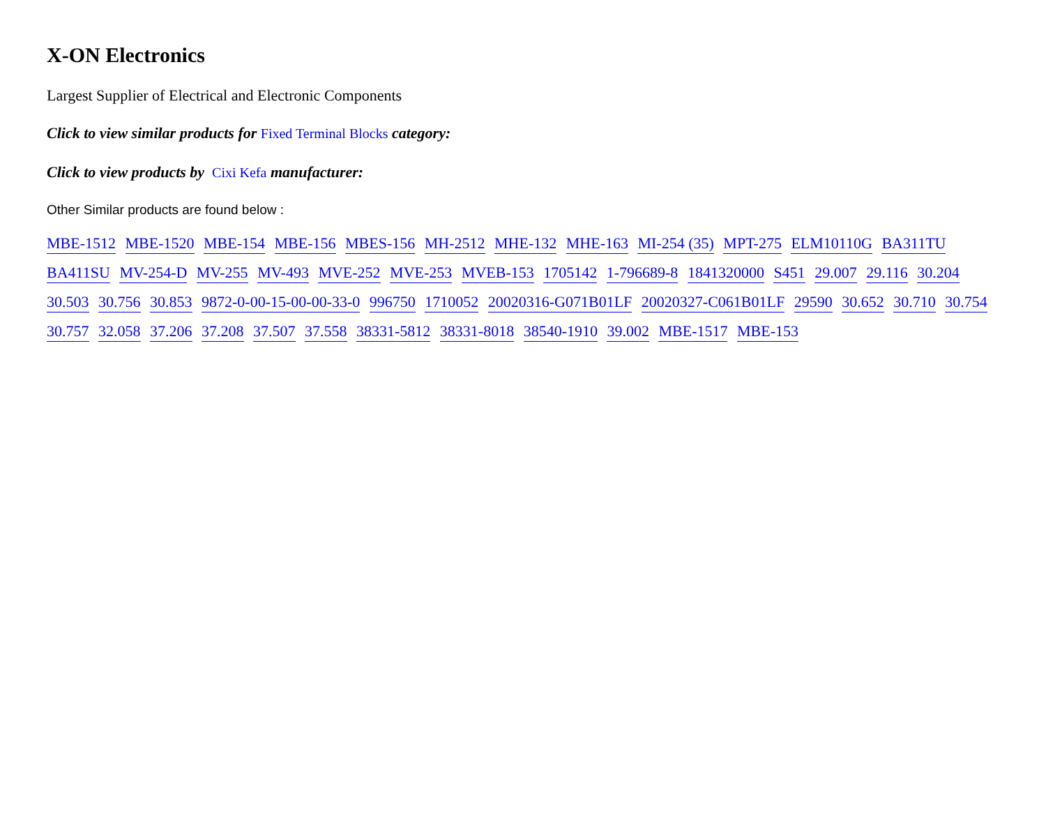X-ON Electronics
Largest Supplier of Electrical and Electronic Components
Click to view similar products for Fixed Terminal Blocks category:
Click to view products by Cixi Kefa manufacturer:
Other Similar products are found below :
MBE-1512 MBE-1520 MBE-154 MBE-156 MBES-156 MH-2512 MHE-132 MHE-163 MI-254 (35) MPT-275 ELM10110G BA311TU BA411SU MV-254-D MV-255 MV-493 MVE-252 MVE-253 MVEB-153 1705142 1-796689-8 1841320000 S451 29.007 29.116 30.204 30.503 30.756 30.853 9872-0-00-15-00-00-33-0 996750 1710052 20020316-G071B01LF 20020327-C061B01LF 29590 30.652 30.710 30.754 30.757 32.058 37.206 37.208 37.507 37.558 38331-5812 38331-8018 38540-1910 39.002 MBE-1517 MBE-153